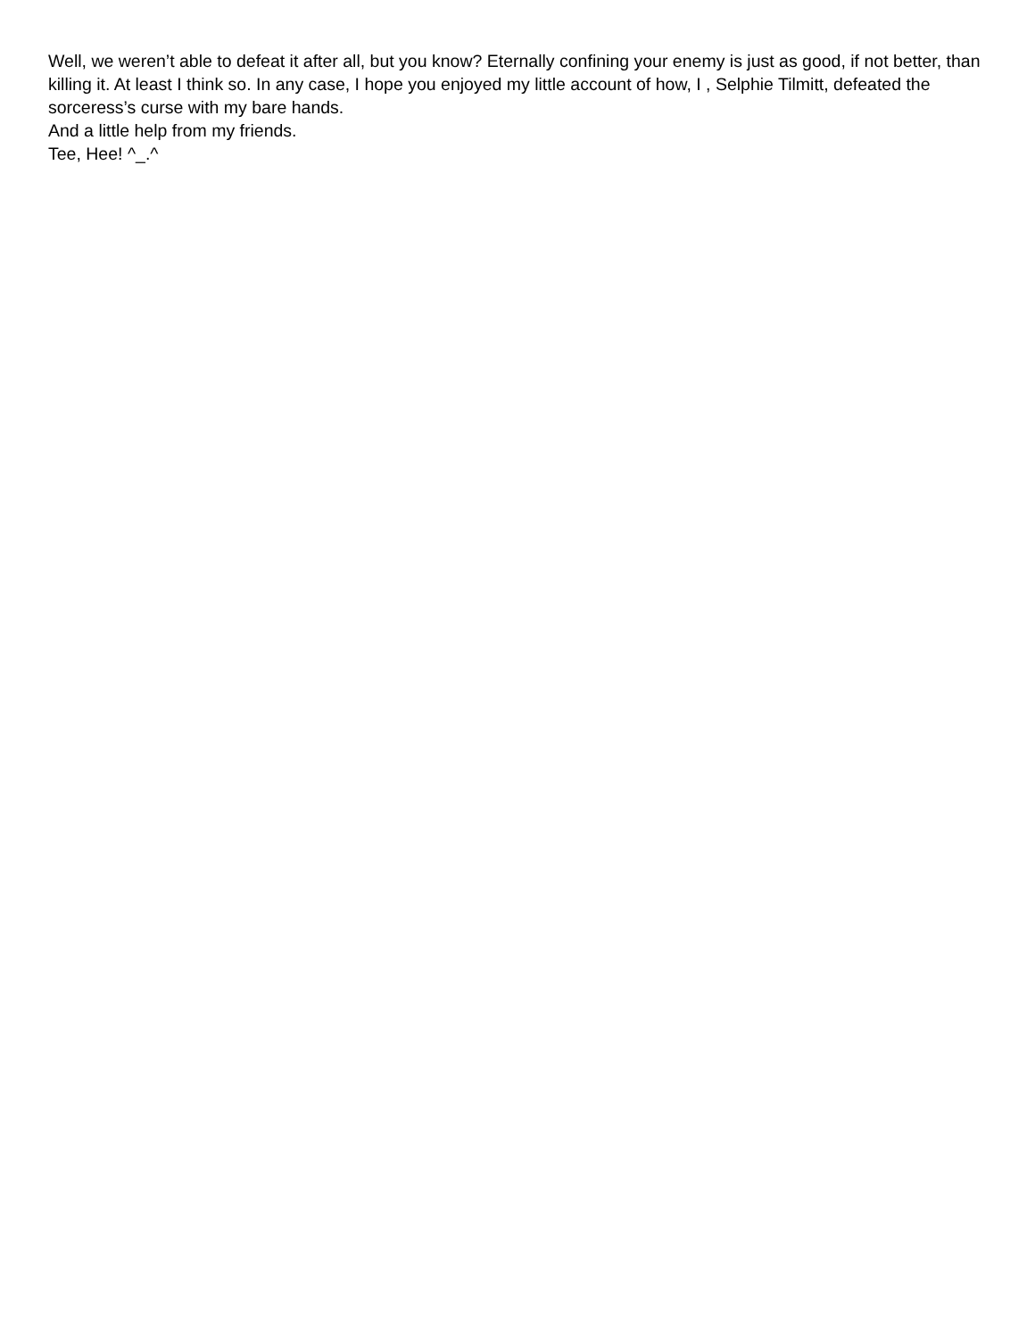Well, we weren’t able to defeat it after all, but you know? Eternally confining your enemy is just as good, if not better, than killing it. At least I think so. In any case, I hope you enjoyed my little account of how, I , Selphie Tilmitt, defeated the sorceress’s curse with my bare hands.
And a little help from my friends.
Tee, Hee! ^_.^